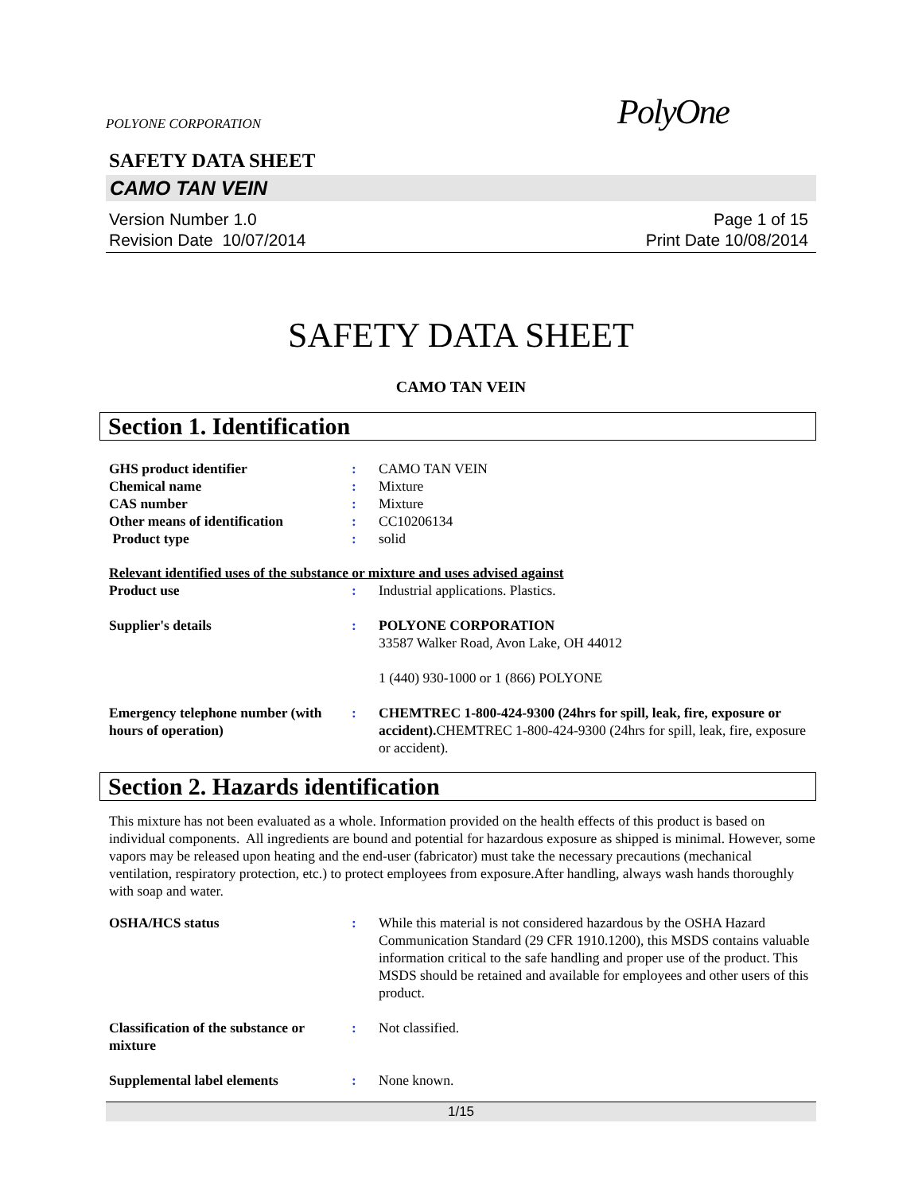POLYONE CORPORATION PolyOne
SAFETY DATA SHEET
CAMO TAN VEIN
Version Number 1.0
Revision Date 10/07/2014
Page 1 of 15
Print Date 10/08/2014
SAFETY DATA SHEET
CAMO TAN VEIN
Section 1. Identification
GHS product identifier : CAMO TAN VEIN
Chemical name : Mixture
CAS number : Mixture
Other means of identification : CC10206134
Product type : solid
Relevant identified uses of the substance or mixture and uses advised against
Product use : Industrial applications. Plastics.
Supplier's details : POLYONE CORPORATION
33587 Walker Road, Avon Lake, OH 44012
1 (440) 930-1000 or 1 (866) POLYONE
Emergency telephone number (with hours of operation)
: CHEMTREC 1-800-424-9300 (24hrs for spill, leak, fire, exposure or accident). CHEMTREC 1-800-424-9300 (24hrs for spill, leak, fire, exposure or accident).
Section 2. Hazards identification
This mixture has not been evaluated as a whole. Information provided on the health effects of this product is based on individual components. All ingredients are bound and potential for hazardous exposure as shipped is minimal. However, some vapors may be released upon heating and the end-user (fabricator) must take the necessary precautions (mechanical ventilation, respiratory protection, etc.) to protect employees from exposure.After handling, always wash hands thoroughly with soap and water.
OSHA/HCS status : While this material is not considered hazardous by the OSHA Hazard Communication Standard (29 CFR 1910.1200), this MSDS contains valuable information critical to the safe handling and proper use of the product. This MSDS should be retained and available for employees and other users of this product.
Classification of the substance or mixture
: Not classified.
Supplemental label elements : None known.
1/15